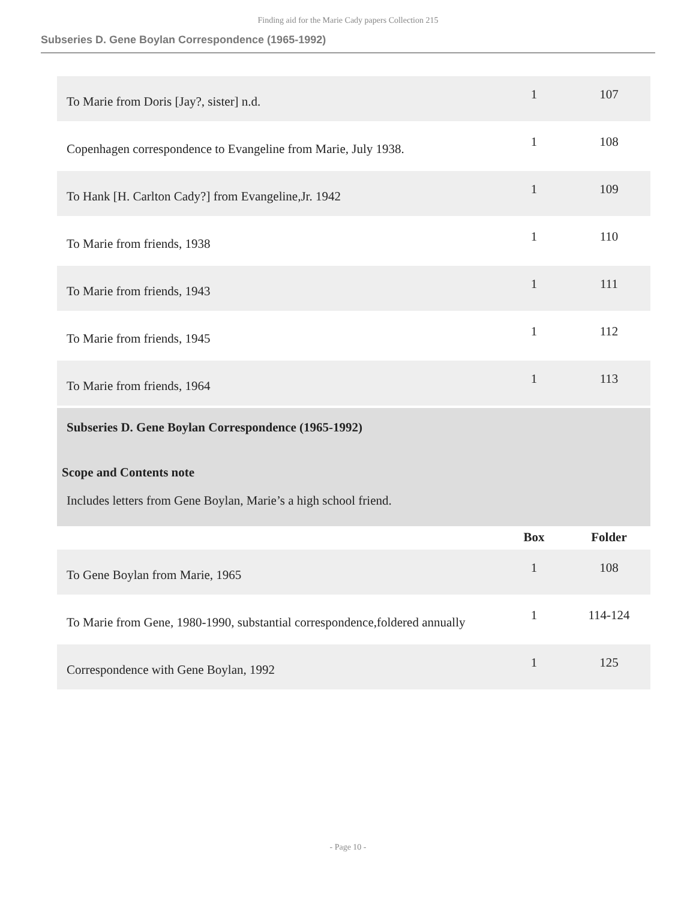Finding aid for the Marie Cady papers Collection 215
Subseries D. Gene Boylan Correspondence (1965-1992)
| To Marie from Doris [Jay?, sister] n.d. | 1 | 107 |
| Copenhagen correspondence to Evangeline from Marie, July 1938. | 1 | 108 |
| To Hank [H. Carlton Cady?] from Evangeline,Jr. 1942 | 1 | 109 |
| To Marie from friends, 1938 | 1 | 110 |
| To Marie from friends, 1943 | 1 | 111 |
| To Marie from friends, 1945 | 1 | 112 |
| To Marie from friends, 1964 | 1 | 113 |
| Subseries D. Gene Boylan Correspondence (1965-1992) Scope and Contents note Includes letters from Gene Boylan, Marie’s a high school friend. | | |
| | Box | Folder |
| To Gene Boylan from Marie, 1965 | 1 | 108 |
| To Marie from Gene, 1980-1990, substantial correspondence,foldered annually | 1 | 114-124 |
| Correspondence with Gene Boylan, 1992 | 1 | 125 |
- Page 10 -